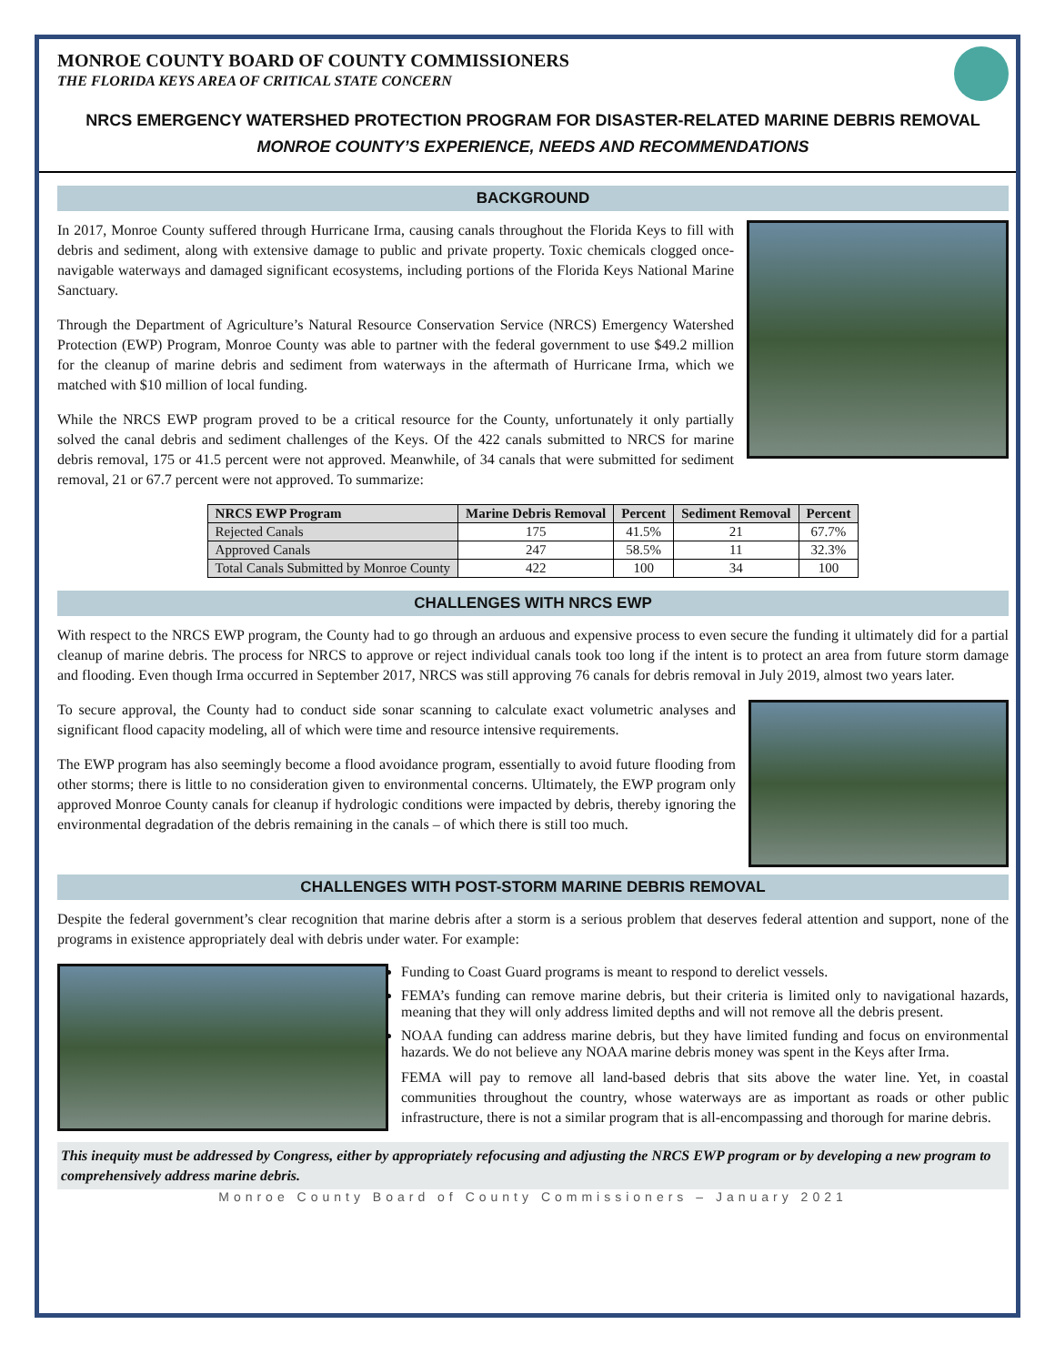MONROE COUNTY BOARD OF COUNTY COMMISSIONERS
THE FLORIDA KEYS AREA OF CRITICAL STATE CONCERN
NRCS EMERGENCY WATERSHED PROTECTION PROGRAM FOR DISASTER-RELATED MARINE DEBRIS REMOVAL
MONROE COUNTY’S EXPERIENCE, NEEDS AND RECOMMENDATIONS
BACKGROUND
In 2017, Monroe County suffered through Hurricane Irma, causing canals throughout the Florida Keys to fill with debris and sediment, along with extensive damage to public and private property. Toxic chemicals clogged once-navigable waterways and damaged significant ecosystems, including portions of the Florida Keys National Marine Sanctuary.
Through the Department of Agriculture’s Natural Resource Conservation Service (NRCS) Emergency Watershed Protection (EWP) Program, Monroe County was able to partner with the federal government to use $49.2 million for the cleanup of marine debris and sediment from waterways in the aftermath of Hurricane Irma, which we matched with $10 million of local funding.
While the NRCS EWP program proved to be a critical resource for the County, unfortunately it only partially solved the canal debris and sediment challenges of the Keys. Of the 422 canals submitted to NRCS for marine debris removal, 175 or 41.5 percent were not approved. Meanwhile, of 34 canals that were submitted for sediment removal, 21 or 67.7 percent were not approved. To summarize:
| NRCS EWP Program | Marine Debris Removal | Percent | Sediment Removal | Percent |
| --- | --- | --- | --- | --- |
| Rejected Canals | 175 | 41.5% | 21 | 67.7% |
| Approved Canals | 247 | 58.5% | 11 | 32.3% |
| Total Canals Submitted by Monroe County | 422 | 100 | 34 | 100 |
CHALLENGES WITH NRCS EWP
With respect to the NRCS EWP program, the County had to go through an arduous and expensive process to even secure the funding it ultimately did for a partial cleanup of marine debris. The process for NRCS to approve or reject individual canals took too long if the intent is to protect an area from future storm damage and flooding. Even though Irma occurred in September 2017, NRCS was still approving 76 canals for debris removal in July 2019, almost two years later.
To secure approval, the County had to conduct side sonar scanning to calculate exact volumetric analyses and significant flood capacity modeling, all of which were time and resource intensive requirements.
The EWP program has also seemingly become a flood avoidance program, essentially to avoid future flooding from other storms; there is little to no consideration given to environmental concerns. Ultimately, the EWP program only approved Monroe County canals for cleanup if hydrologic conditions were impacted by debris, thereby ignoring the environmental degradation of the debris remaining in the canals – of which there is still too much.
CHALLENGES WITH POST-STORM MARINE DEBRIS REMOVAL
Despite the federal government’s clear recognition that marine debris after a storm is a serious problem that deserves federal attention and support, none of the programs in existence appropriately deal with debris under water. For example:
Funding to Coast Guard programs is meant to respond to derelict vessels.
FEMA’s funding can remove marine debris, but their criteria is limited only to navigational hazards, meaning that they will only address limited depths and will not remove all the debris present.
NOAA funding can address marine debris, but they have limited funding and focus on environmental hazards. We do not believe any NOAA marine debris money was spent in the Keys after Irma.
FEMA will pay to remove all land-based debris that sits above the water line. Yet, in coastal communities throughout the country, whose waterways are as important as roads or other public infrastructure, there is not a similar program that is all-encompassing and thorough for marine debris.
This inequity must be addressed by Congress, either by appropriately refocusing and adjusting the NRCS EWP program or by developing a new program to comprehensively address marine debris.
Monroe County Board of County Commissioners – January 2021